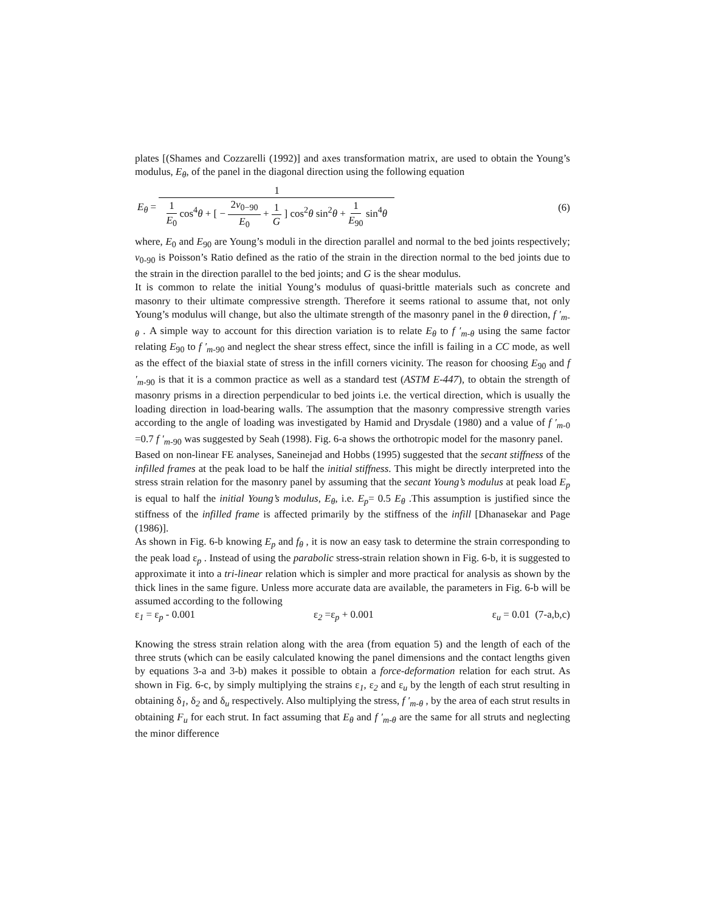plates [(Shames and Cozzarelli (1992)] and axes transformation matrix, are used to obtain the Young’s modulus, E<sub>θ</sub>, of the panel in the diagonal direction using the following equation
E<sub>θ</sub> = 1 1 E<sub>0</sub> cos<sup>4</sup>θ + [ − 2ν<sub>0−90</sub> E<sub>0</sub> + 1 G ] cos<sup>2</sup>θ sin<sup>2</sup>θ + 1 E<sub>90</sub> sin<sup>4</sup>θ
(6)
where, E<sub>0</sub> and E<sub>90</sub> are Young’s moduli in the direction parallel and normal to the bed joints respectively; ν<sub>0-90</sub> is Poisson’s Ratio defined as the ratio of the strain in the direction normal to the bed joints due to the strain in the direction parallel to the bed joints; and G is the shear modulus.
It is common to relate the initial Young’s modulus of quasi-brittle materials such as concrete and masonry to their ultimate compressive strength. Therefore it seems rational to assume that, not only Young’s modulus will change, but also the ultimate strength of the masonry panel in the θ direction, f ′<sub>m-θ</sub> . A simple way to account for this direction variation is to relate E<sub>θ</sub> to f ′<sub>m-θ</sub> using the same factor relating E<sub>90</sub> to f ′<sub>m</sub><sub>-90</sub> and neglect the shear stress effect, since the infill is failing in a CC mode, as well as the effect of the biaxial state of stress in the infill corners vicinity. The reason for choosing E<sub>90</sub> and f ′<sub>m</sub><sub>-90</sub> is that it is a common practice as well as a standard test (ASTM E-447), to obtain the strength of masonry prisms in a direction perpendicular to bed joints i.e. the vertical direction, which is usually the loading direction in load-bearing walls. The assumption that the masonry compressive strength varies according to the angle of loading was investigated by Hamid and Drysdale (1980) and a value of f ′<sub>m</sub><sub>-0</sub> =0.7 f ′<sub>m</sub><sub>-90</sub> was suggested by Seah (1998). Fig. 6-a shows the orthotropic model for the masonry panel.
Based on non-linear FE analyses, Saneinejad and Hobbs (1995) suggested that the secant stiffness of the infilled frames at the peak load to be half the initial stiffness. This might be directly interpreted into the stress strain relation for the masonry panel by assuming that the secant Young’s modulus at peak load E<sub>p</sub> is equal to half the initial Young’s modulus, E<sub>θ</sub>, i.e. E<sub>p</sub>= 0.5 E<sub>θ</sub> .This assumption is justified since the stiffness of the infilled frame is affected primarily by the stiffness of the infill [Dhanasekar and Page (1986)].
As shown in Fig. 6-b knowing E<sub>p</sub> and f<sub>θ</sub> , it is now an easy task to determine the strain corresponding to the peak load ε<sub>p</sub> . Instead of using the parabolic stress-strain relation shown in Fig. 6-b, it is suggested to approximate it into a tri-linear relation which is simpler and more practical for analysis as shown by the thick lines in the same figure. Unless more accurate data are available, the parameters in Fig. 6-b will be assumed according to the following
ε<sub>1</sub> = ε<sub>p</sub> - 0.001 ε<sub>2</sub> =ε<sub>p</sub> + 0.001 ε<sub>u</sub> = 0.01 (7-a,b,c)
Knowing the stress strain relation along with the area (from equation 5) and the length of each of the three struts (which can be easily calculated knowing the panel dimensions and the contact lengths given by equations 3-a and 3-b) makes it possible to obtain a force-deformation relation for each strut. As shown in Fig. 6-c, by simply multiplying the strains ε<sub>1</sub>, ε<sub>2</sub> and ε<sub>u</sub> by the length of each strut resulting in obtaining δ<sub>1</sub>, δ<sub>2</sub> and δ<sub>u</sub> respectively. Also multiplying the stress, f ′<sub>m-θ</sub> , by the area of each strut results in obtaining F<sub>u</sub> for each strut. In fact assuming that E<sub>θ</sub> and f ′<sub>m-θ</sub> are the same for all struts and neglecting the minor difference